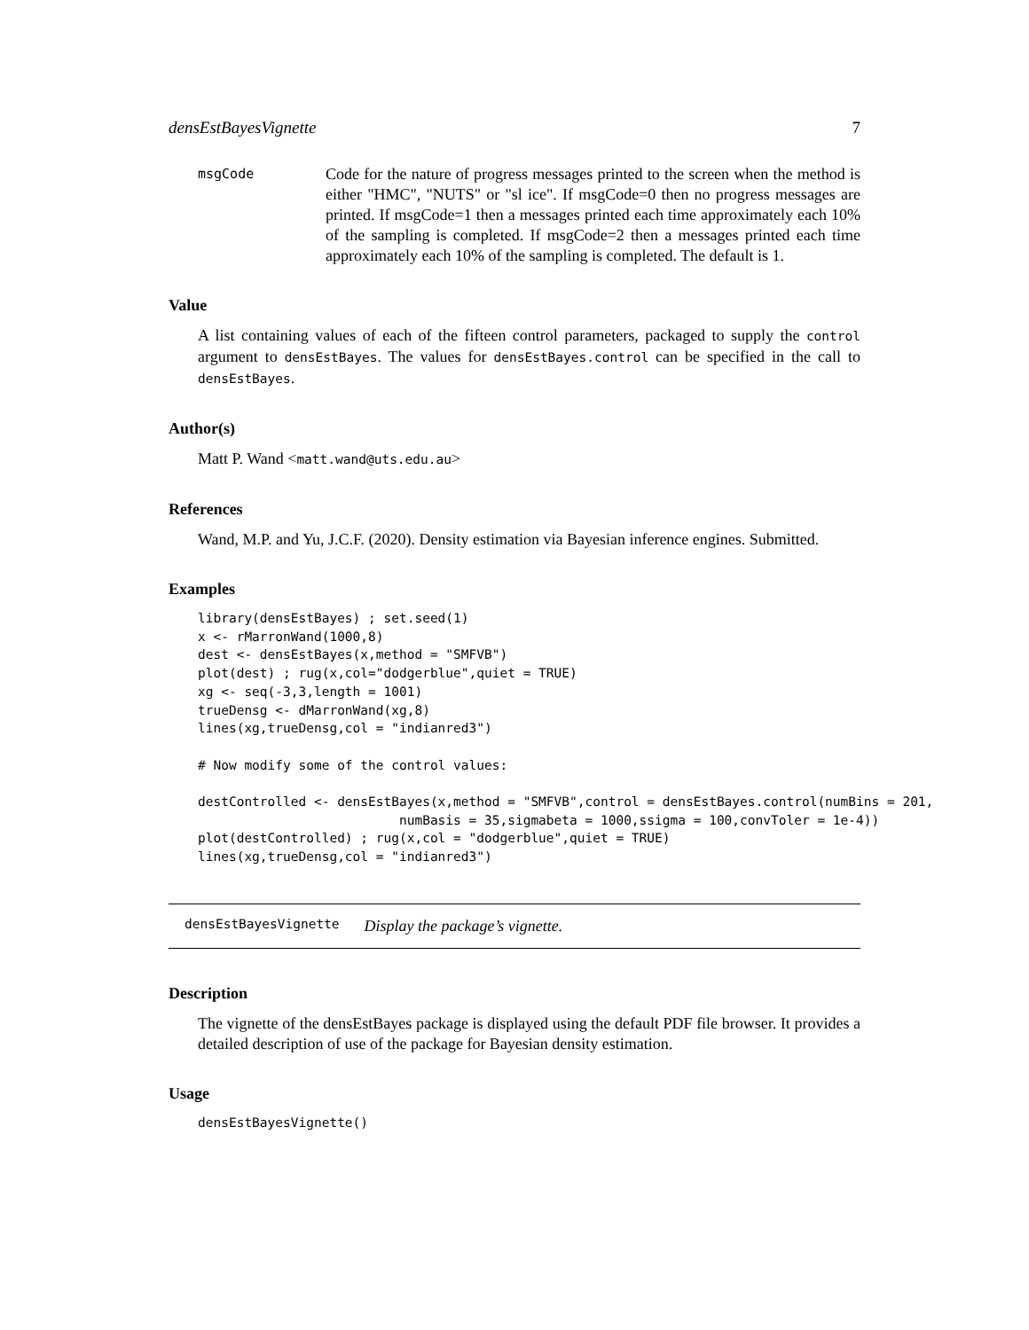densEstBayesVignette 7
msgCode
Code for the nature of progress messages printed to the screen when the method is either "HMC", "NUTS" or "sl ice". If msgCode=0 then no progress messages are printed. If msgCode=1 then a messages printed each time approximately each 10% of the sampling is completed. If msgCode=2 then a messages printed each time approximately each 10% of the sampling is completed. The default is 1.
Value
A list containing values of each of the fifteen control parameters, packaged to supply the control argument to densEstBayes. The values for densEstBayes.control can be specified in the call to densEstBayes.
Author(s)
Matt P. Wand <matt.wand@uts.edu.au>
References
Wand, M.P. and Yu, J.C.F. (2020). Density estimation via Bayesian inference engines. Submitted.
Examples
library(densEstBayes) ; set.seed(1)
x <- rMarronWand(1000,8)
dest <- densEstBayes(x,method = "SMFVB")
plot(dest) ; rug(x,col="dodgerblue",quiet = TRUE)
xg <- seq(-3,3,length = 1001)
trueDensg <- dMarronWand(xg,8)
lines(xg,trueDensg,col = "indianred3")

# Now modify some of the control values:

destControlled <- densEstBayes(x,method = "SMFVB",control = densEstBayes.control(numBins = 201,
                          numBasis = 35,sigmabeta = 1000,ssigma = 100,convToler = 1e-4))
plot(destControlled) ; rug(x,col = "dodgerblue",quiet = TRUE)
lines(xg,trueDensg,col = "indianred3")
densEstBayesVignette Display the package’s vignette.
Description
The vignette of the densEstBayes package is displayed using the default PDF file browser. It provides a detailed description of use of the package for Bayesian density estimation.
Usage
densEstBayesVignette()